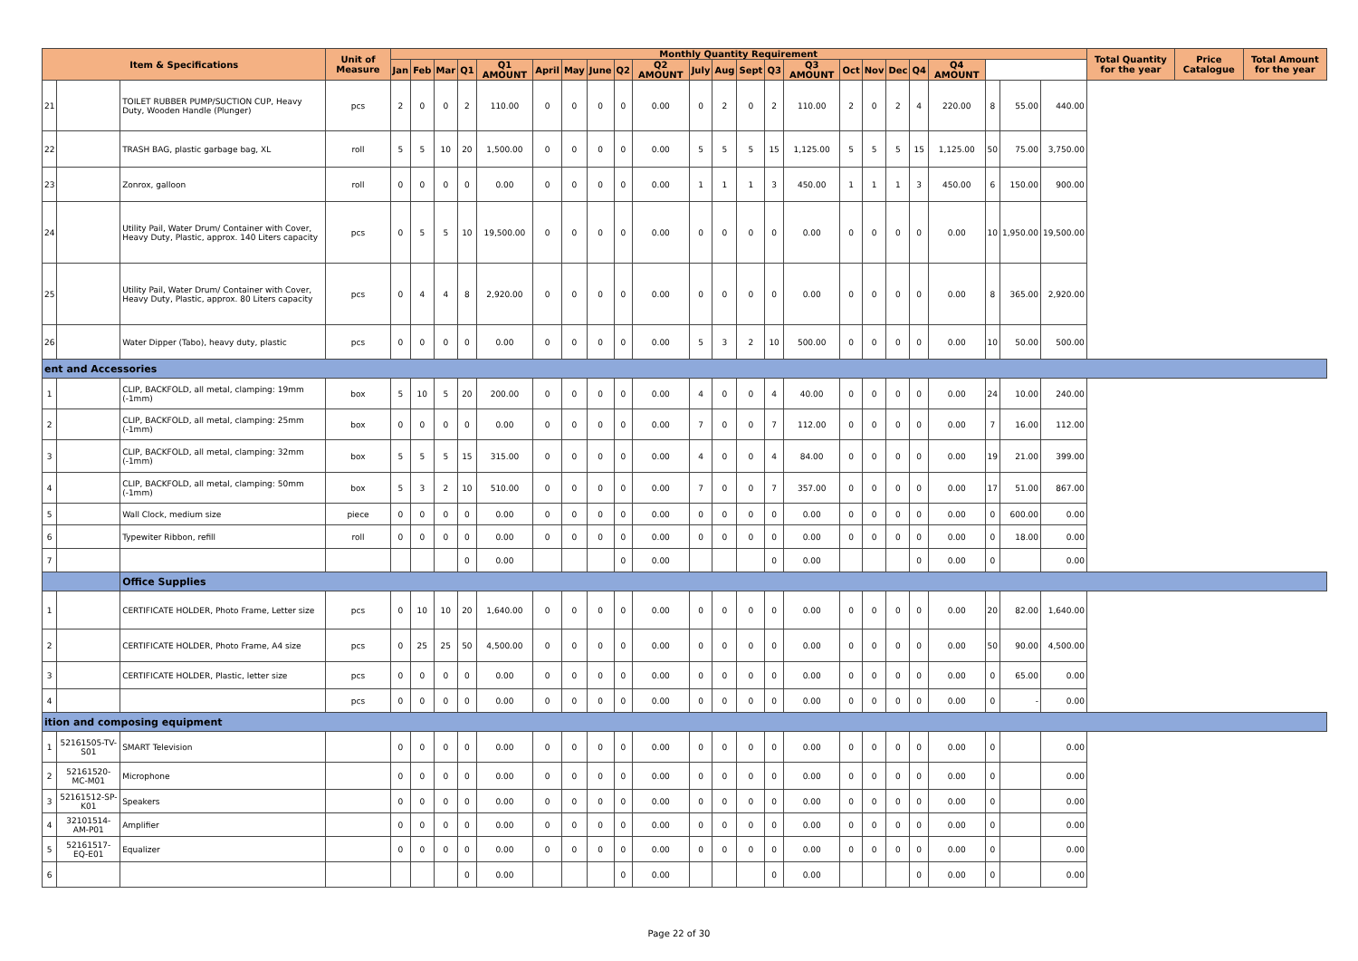| Item & Specifications | | | Unit of Measure | Monthly Quantity Requirement | | | | | | | | | | | | | | | | | | | | | | | Total Quantity for the year | Price Catalogue | Total Amount for the year |
| --- | --- | --- | --- | --- | --- | --- | --- | --- | --- | --- | --- | --- | --- | --- | --- | --- | --- | --- | --- | --- | --- | --- | --- | --- | --- | --- | --- | --- | --- |
| | | | | Jan | Feb | Mar | Q1 | Q1 AMOUNT | April | May | June | Q2 | Q2 AMOUNT | July | Aug | Sept | Q3 | Q3 AMOUNT | Oct | Nov | Dec | Q4 | Q4 AMOUNT | | | | | | |
| 21 | | TOILET RUBBER PUMP/SUCTION CUP, Heavy Duty, Wooden Handle (Plunger) | pcs | 2 | 0 | 0 | 2 | 110.00 | 0 | 0 | 0 | 0 | 0.00 | 0 | 2 | 0 | 2 | 110.00 | 2 | 0 | 2 | 4 | 220.00 | 8 | 55.00 | 440.00 | | | |
| 22 | | TRASH BAG, plastic garbage bag, XL | roll | 5 | 5 | 10 | 20 | 1,500.00 | 0 | 0 | 0 | 0 | 0.00 | 5 | 5 | 5 | 15 | 1,125.00 | 5 | 5 | 5 | 15 | 1,125.00 | 50 | 75.00 | 3,750.00 | | | |
| 23 | | Zonrox, galloon | roll | 0 | 0 | 0 | 0 | 0.00 | 0 | 0 | 0 | 0 | 0.00 | 1 | 1 | 1 | 3 | 450.00 | 1 | 1 | 1 | 3 | 450.00 | 6 | 150.00 | 900.00 | | | |
| 24 | | Utility Pail, Water Drum/ Container with Cover, Heavy Duty, Plastic, approx. 140 Liters capacity | pcs | 0 | 5 | 5 | 10 | 19,500.00 | 0 | 0 | 0 | 0 | 0.00 | 0 | 0 | 0 | 0 | 0.00 | 0 | 0 | 0 | 0 | 0.00 | 10 | 1,950.00 | 19,500.00 | | | |
| 25 | | Utility Pail, Water Drum/ Container with Cover, Heavy Duty, Plastic, approx. 80 Liters capacity | pcs | 0 | 4 | 4 | 8 | 2,920.00 | 0 | 0 | 0 | 0 | 0.00 | 0 | 0 | 0 | 0 | 0.00 | 0 | 0 | 0 | 0 | 0.00 | 8 | 365.00 | 2,920.00 | | | |
| 26 | | Water Dipper (Tabo), heavy duty, plastic | pcs | 0 | 0 | 0 | 0 | 0.00 | 0 | 0 | 0 | 0 | 0.00 | 5 | 3 | 2 | 10 | 500.00 | 0 | 0 | 0 | 0 | 0.00 | 10 | 50.00 | 500.00 | | | |
| ent and Accessories | | | | | | | | | | | | | | | | | | | | | | | | | | | | | |
| 1 | | CLIP, BACKFOLD, all metal, clamping: 19mm (-1mm) | box | 5 | 10 | 5 | 20 | 200.00 | 0 | 0 | 0 | 0 | 0.00 | 4 | 0 | 0 | 4 | 40.00 | 0 | 0 | 0 | 0 | 0.00 | 24 | 10.00 | 240.00 | | | |
| 2 | | CLIP, BACKFOLD, all metal, clamping: 25mm (-1mm) | box | 0 | 0 | 0 | 0 | 0.00 | 0 | 0 | 0 | 0 | 0.00 | 7 | 0 | 0 | 7 | 112.00 | 0 | 0 | 0 | 0 | 0.00 | 7 | 16.00 | 112.00 | | | |
| 3 | | CLIP, BACKFOLD, all metal, clamping: 32mm (-1mm) | box | 5 | 5 | 5 | 15 | 315.00 | 0 | 0 | 0 | 0 | 0.00 | 4 | 0 | 0 | 4 | 84.00 | 0 | 0 | 0 | 0 | 0.00 | 19 | 21.00 | 399.00 | | | |
| 4 | | CLIP, BACKFOLD, all metal, clamping: 50mm (-1mm) | box | 5 | 3 | 2 | 10 | 510.00 | 0 | 0 | 0 | 0 | 0.00 | 7 | 0 | 0 | 7 | 357.00 | 0 | 0 | 0 | 0 | 0.00 | 17 | 51.00 | 867.00 | | | |
| 5 | | Wall Clock, medium size | piece | 0 | 0 | 0 | 0 | 0.00 | 0 | 0 | 0 | 0 | 0.00 | 0 | 0 | 0 | 0 | 0.00 | 0 | 0 | 0 | 0 | 0.00 | 0 | 600.00 | 0.00 | | | |
| 6 | | Typewiter Ribbon, refill | roll | 0 | 0 | 0 | 0 | 0.00 | 0 | 0 | 0 | 0 | 0.00 | 0 | 0 | 0 | 0 | 0.00 | 0 | 0 | 0 | 0 | 0.00 | 0 | 18.00 | 0.00 | | | |
| 7 | | | | | | | 0 | 0.00 | | | | 0 | 0.00 | | | | 0 | 0.00 | | | | 0 | 0.00 | 0 | | 0.00 | | | |
| | | Office Supplies | | | | | | | | | | | | | | | | | | | | | | | | | | | |
| 1 | | CERTIFICATE HOLDER, Photo Frame, Letter size | pcs | 0 | 10 | 10 | 20 | 1,640.00 | 0 | 0 | 0 | 0 | 0.00 | 0 | 0 | 0 | 0 | 0.00 | 0 | 0 | 0 | 0 | 0.00 | 20 | 82.00 | 1,640.00 | | | |
| 2 | | CERTIFICATE HOLDER, Photo Frame, A4 size | pcs | 0 | 25 | 25 | 50 | 4,500.00 | 0 | 0 | 0 | 0 | 0.00 | 0 | 0 | 0 | 0 | 0.00 | 0 | 0 | 0 | 0 | 0.00 | 50 | 90.00 | 4,500.00 | | | |
| 3 | | CERTIFICATE HOLDER, Plastic, letter size | pcs | 0 | 0 | 0 | 0 | 0.00 | 0 | 0 | 0 | 0 | 0.00 | 0 | 0 | 0 | 0 | 0.00 | 0 | 0 | 0 | 0 | 0.00 | 0 | 65.00 | 0.00 | | | |
| 4 | | | pcs | 0 | 0 | 0 | 0 | 0.00 | 0 | 0 | 0 | 0 | 0.00 | 0 | 0 | 0 | 0 | 0.00 | 0 | 0 | 0 | 0 | 0.00 | 0 | - | 0.00 | | | |
| ition and composing equipment | | | | | | | | | | | | | | | | | | | | | | | | | | | | | |
| 1 | 52161505-TV-S01 | SMART Television | | 0 | 0 | 0 | 0 | 0.00 | 0 | 0 | 0 | 0 | 0.00 | 0 | 0 | 0 | 0 | 0.00 | 0 | 0 | 0 | 0 | 0.00 | 0 | | 0.00 | | | |
| 2 | 52161520-MC-M01 | Microphone | | 0 | 0 | 0 | 0 | 0.00 | 0 | 0 | 0 | 0 | 0.00 | 0 | 0 | 0 | 0 | 0.00 | 0 | 0 | 0 | 0 | 0.00 | 0 | | 0.00 | | | |
| 3 | 52161512-SP-K01 | Speakers | | 0 | 0 | 0 | 0 | 0.00 | 0 | 0 | 0 | 0 | 0.00 | 0 | 0 | 0 | 0 | 0.00 | 0 | 0 | 0 | 0 | 0.00 | 0 | | 0.00 | | | |
| 4 | 32101514-AM-P01 | Amplifier | | 0 | 0 | 0 | 0 | 0.00 | 0 | 0 | 0 | 0 | 0.00 | 0 | 0 | 0 | 0 | 0.00 | 0 | 0 | 0 | 0 | 0.00 | 0 | | 0.00 | | | |
| 5 | 52161517-EQ-E01 | Equalizer | | 0 | 0 | 0 | 0 | 0.00 | 0 | 0 | 0 | 0 | 0.00 | 0 | 0 | 0 | 0 | 0.00 | 0 | 0 | 0 | 0 | 0.00 | 0 | | 0.00 | | | |
| 6 | | | | | | | 0 | 0.00 | | | | 0 | 0.00 | | | | 0 | 0.00 | | | | 0 | 0.00 | 0 | | 0.00 | | | |
Page 22 of 30